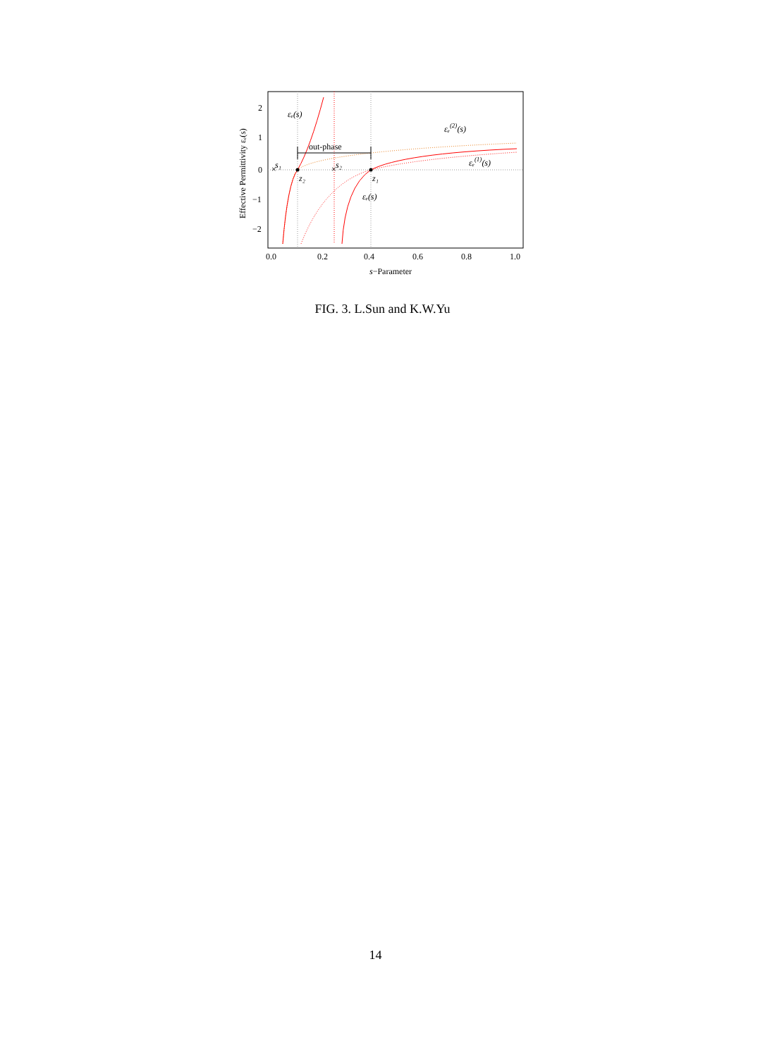×
×
out-phase
s₁
s₂
z₂
z₁
εₑ(s)
εₑ(s)
εₑ(2)(s)
εₑ(1)(s)
2
1
0
−1
−2
0.0
0.2
0.4
0.6
0.8
1.0
s−Parameter
Effective Permittivity εₑ(s)
FIG. 3. L.Sun and K.W.Yu
14